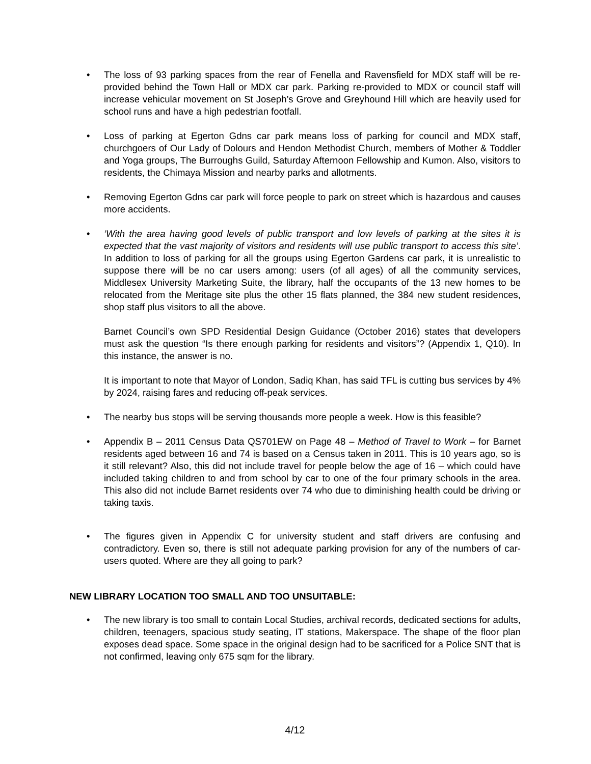• The loss of 93 parking spaces from the rear of Fenella and Ravensfield for MDX staff will be re-provided behind the Town Hall or MDX car park. Parking re-provided to MDX or council staff will increase vehicular movement on St Joseph’s Grove and Greyhound Hill which are heavily used for school runs and have a high pedestrian footfall.
• Loss of parking at Egerton Gdns car park means loss of parking for council and MDX staff, churchgoers of Our Lady of Dolours and Hendon Methodist Church, members of Mother & Toddler and Yoga groups, The Burroughs Guild, Saturday Afternoon Fellowship and Kumon. Also, visitors to residents, the Chimaya Mission and nearby parks and allotments.
• Removing Egerton Gdns car park will force people to park on street which is hazardous and causes more accidents.
• ‘With the area having good levels of public transport and low levels of parking at the sites it is expected that the vast majority of visitors and residents will use public transport to access this site’. In addition to loss of parking for all the groups using Egerton Gardens car park, it is unrealistic to suppose there will be no car users among: users (of all ages) of all the community services, Middlesex University Marketing Suite, the library, half the occupants of the 13 new homes to be relocated from the Meritage site plus the other 15 flats planned, the 384 new student residences, shop staff plus visitors to all the above.
Barnet Council’s own SPD Residential Design Guidance (October 2016) states that developers must ask the question “Is there enough parking for residents and visitors”? (Appendix 1, Q10). In this instance, the answer is no.
It is important to note that Mayor of London, Sadiq Khan, has said TFL is cutting bus services by 4% by 2024, raising fares and reducing off-peak services.
• The nearby bus stops will be serving thousands more people a week. How is this feasible?
• Appendix B – 2011 Census Data QS701EW on Page 48 – Method of Travel to Work – for Barnet residents aged between 16 and 74 is based on a Census taken in 2011. This is 10 years ago, so is it still relevant? Also, this did not include travel for people below the age of 16 – which could have included taking children to and from school by car to one of the four primary schools in the area. This also did not include Barnet residents over 74 who due to diminishing health could be driving or taking taxis.
• The figures given in Appendix C for university student and staff drivers are confusing and contradictory. Even so, there is still not adequate parking provision for any of the numbers of car-users quoted. Where are they all going to park?
NEW LIBRARY LOCATION TOO SMALL AND TOO UNSUITABLE:
• The new library is too small to contain Local Studies, archival records, dedicated sections for adults, children, teenagers, spacious study seating, IT stations, Makerspace. The shape of the floor plan exposes dead space. Some space in the original design had to be sacrificed for a Police SNT that is not confirmed, leaving only 675 sqm for the library.
4/12